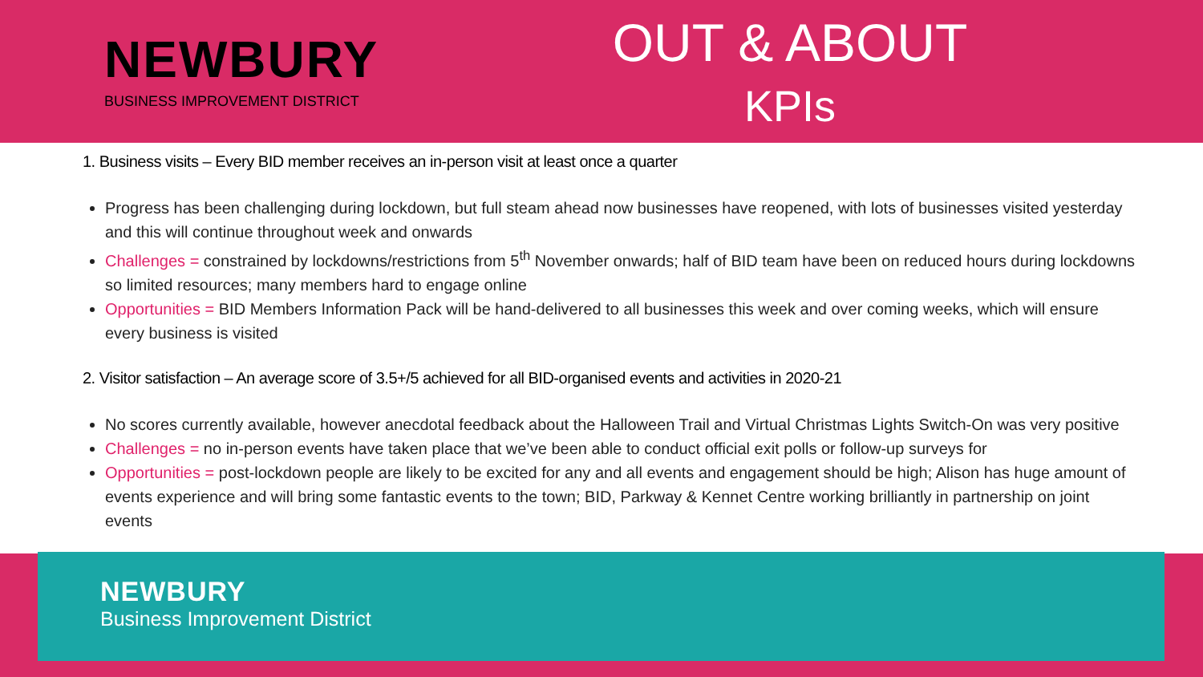NEWBURY
BUSINESS IMPROVEMENT DISTRICT
OUT & ABOUT
KPIs
1. Business visits – Every BID member receives an in-person visit at least once a quarter
Progress has been challenging during lockdown, but full steam ahead now businesses have reopened, with lots of businesses visited yesterday and this will continue throughout week and onwards
Challenges = constrained by lockdowns/restrictions from 5<sup>th</sup> November onwards; half of BID team have been on reduced hours during lockdowns so limited resources; many members hard to engage online
Opportunities = BID Members Information Pack will be hand-delivered to all businesses this week and over coming weeks, which will ensure every business is visited
2. Visitor satisfaction – An average score of 3.5+/5 achieved for all BID-organised events and activities in 2020-21
No scores currently available, however anecdotal feedback about the Halloween Trail and Virtual Christmas Lights Switch-On was very positive
Challenges = no in-person events have taken place that we’ve been able to conduct official exit polls or follow-up surveys for
Opportunities = post-lockdown people are likely to be excited for any and all events and engagement should be high; Alison has huge amount of events experience and will bring some fantastic events to the town; BID, Parkway & Kennet Centre working brilliantly in partnership on joint events
NEWBURY
Business Improvement District